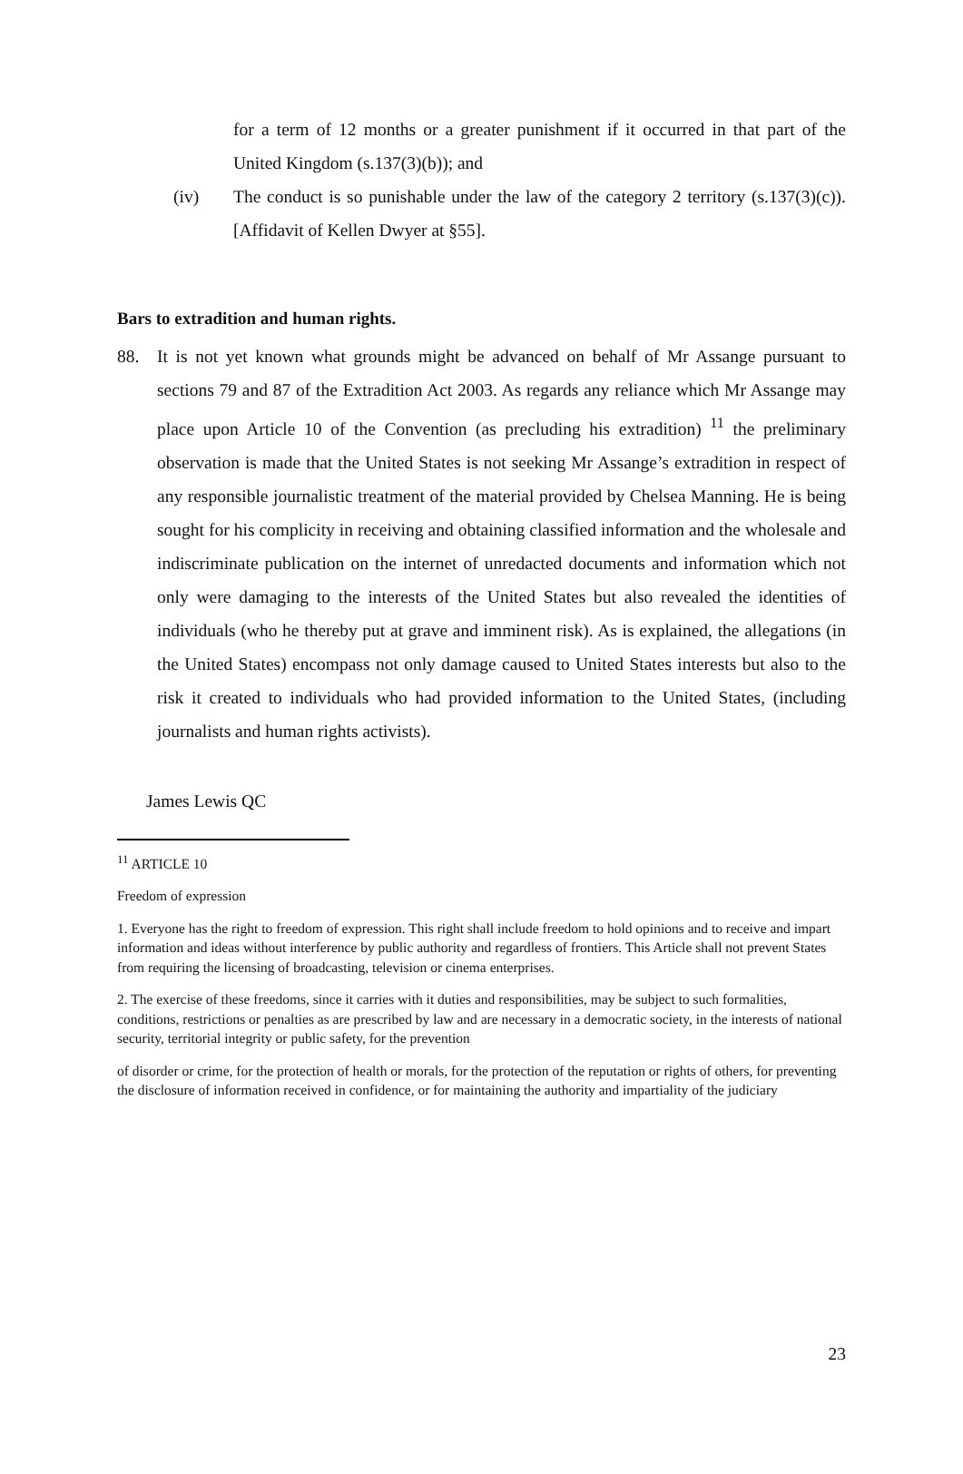for a term of 12 months or a greater punishment if it occurred in that part of the United Kingdom (s.137(3)(b)); and
(iv) The conduct is so punishable under the law of the category 2 territory (s.137(3)(c)). [Affidavit of Kellen Dwyer at §55].
Bars to extradition and human rights.
88. It is not yet known what grounds might be advanced on behalf of Mr Assange pursuant to sections 79 and 87 of the Extradition Act 2003. As regards any reliance which Mr Assange may place upon Article 10 of the Convention (as precluding his extradition) <sup>11</sup> the preliminary observation is made that the United States is not seeking Mr Assange’s extradition in respect of any responsible journalistic treatment of the material provided by Chelsea Manning. He is being sought for his complicity in receiving and obtaining classified information and the wholesale and indiscriminate publication on the internet of unredacted documents and information which not only were damaging to the interests of the United States but also revealed the identities of individuals (who he thereby put at grave and imminent risk). As is explained, the allegations (in the United States) encompass not only damage caused to United States interests but also to the risk it created to individuals who had provided information to the United States, (including journalists and human rights activists).
James Lewis QC
<sup>11</sup> ARTICLE 10
Freedom of expression
1. Everyone has the right to freedom of expression. This right shall include freedom to hold opinions and to receive and impart information and ideas without interference by public authority and regardless of frontiers. This Article shall not prevent States from requiring the licensing of broadcasting, television or cinema enterprises.
2. The exercise of these freedoms, since it carries with it duties and responsibilities, may be subject to such formalities, conditions, restrictions or penalties as are prescribed by law and are necessary in a democratic society, in the interests of national security, territorial integrity or public safety, for the prevention
of disorder or crime, for the protection of health or morals, for the protection of the reputation or rights of others, for preventing the disclosure of information received in confidence, or for maintaining the authority and impartiality of the judiciary
23